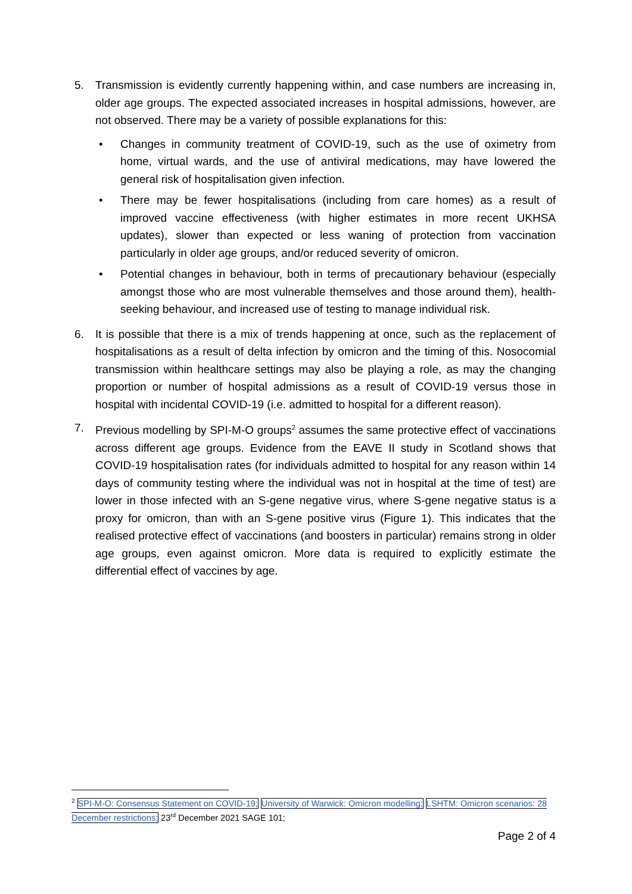5. Transmission is evidently currently happening within, and case numbers are increasing in, older age groups. The expected associated increases in hospital admissions, however, are not observed. There may be a variety of possible explanations for this:
• Changes in community treatment of COVID-19, such as the use of oximetry from home, virtual wards, and the use of antiviral medications, may have lowered the general risk of hospitalisation given infection.
• There may be fewer hospitalisations (including from care homes) as a result of improved vaccine effectiveness (with higher estimates in more recent UKHSA updates), slower than expected or less waning of protection from vaccination particularly in older age groups, and/or reduced severity of omicron.
• Potential changes in behaviour, both in terms of precautionary behaviour (especially amongst those who are most vulnerable themselves and those around them), health-seeking behaviour, and increased use of testing to manage individual risk.
6. It is possible that there is a mix of trends happening at once, such as the replacement of hospitalisations as a result of delta infection by omicron and the timing of this. Nosocomial transmission within healthcare settings may also be playing a role, as may the changing proportion or number of hospital admissions as a result of COVID-19 versus those in hospital with incidental COVID-19 (i.e. admitted to hospital for a different reason).
7. Previous modelling by SPI-M-O groups<sup>2</sup> assumes the same protective effect of vaccinations across different age groups. Evidence from the EAVE II study in Scotland shows that COVID-19 hospitalisation rates (for individuals admitted to hospital for any reason within 14 days of community testing where the individual was not in hospital at the time of test) are lower in those infected with an S-gene negative virus, where S-gene negative status is a proxy for omicron, than with an S-gene positive virus (Figure 1). This indicates that the realised protective effect of vaccinations (and boosters in particular) remains strong in older age groups, even against omicron. More data is required to explicitly estimate the differential effect of vaccines by age.
<sup>2</sup> SPI-M-O: Consensus Statement on COVID-19; University of Warwick: Omicron modelling; LSHTM: Omicron scenarios: 28 December restrictions; 23<sup>rd</sup> December 2021 SAGE 101;
Page 2 of 4